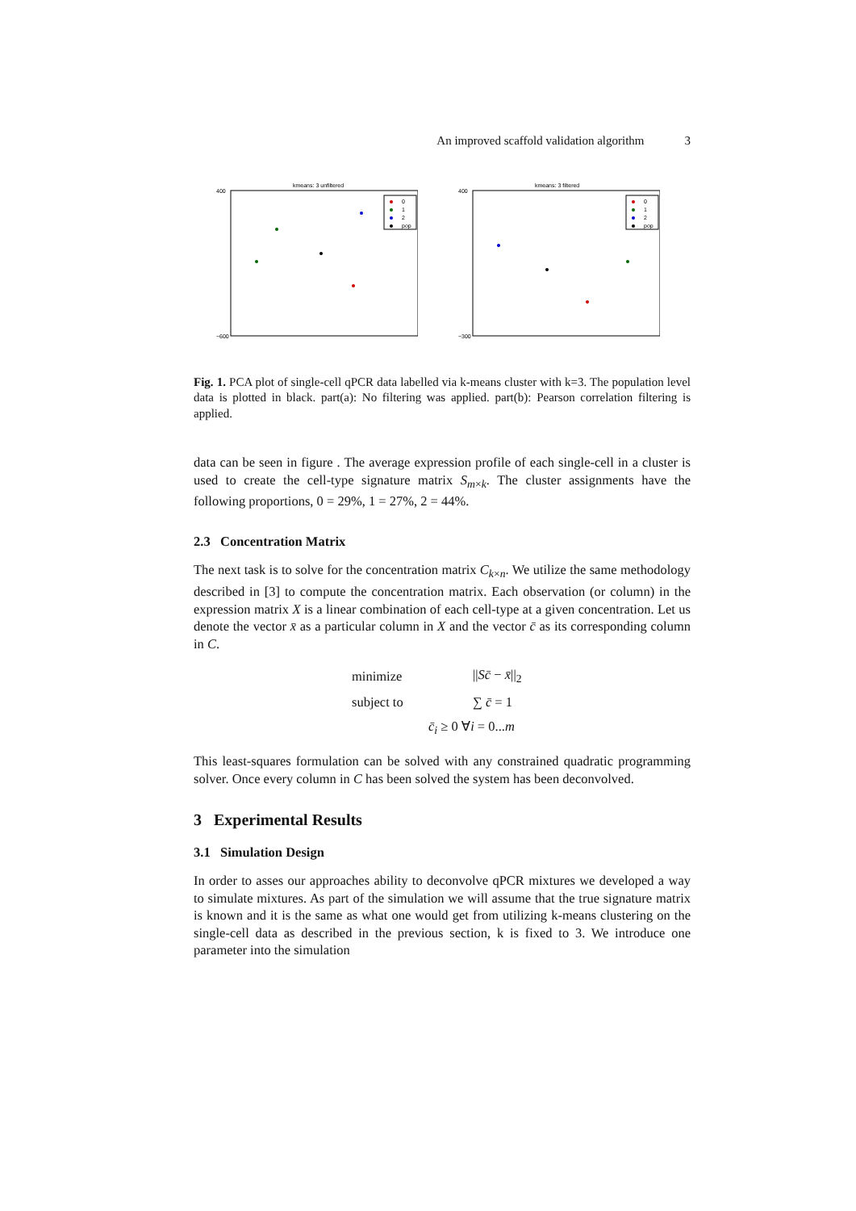An improved scaffold validation algorithm 3
kmeans: 3 unfiltered
0
1
2
pop
400
−600
kmeans: 3 filtered
0
1
2
pop
400
−300
Fig. 1. PCA plot of single-cell qPCR data labelled via k-means cluster with k=3. The population level data is plotted in black. part(a): No filtering was applied. part(b): Pearson correlation filtering is applied.
data can be seen in figure . The average expression profile of each single-cell in a cluster is used to create the cell-type signature matrix S<sub>m×k</sub>. The cluster assignments have the following proportions, 0 = 29%, 1 = 27%, 2 = 44%.
2.3 Concentration Matrix
The next task is to solve for the concentration matrix C<sub>k×n</sub>. We utilize the same methodology described in [3] to compute the concentration matrix. Each observation (or column) in the expression matrix X is a linear combination of each cell-type at a given concentration. Let us denote the vector x̄ as a particular column in X and the vector c̄ as its corresponding column in C.
minimize ||Sc̄ − x̄||<sub>2</sub>
subject to ∑ c̄ = 1
c̄<sub>i</sub> ≥ 0 ∀i = 0...m
This least-squares formulation can be solved with any constrained quadratic programming solver. Once every column in C has been solved the system has been deconvolved.
3 Experimental Results
3.1 Simulation Design
In order to asses our approaches ability to deconvolve qPCR mixtures we developed a way to simulate mixtures. As part of the simulation we will assume that the true signature matrix is known and it is the same as what one would get from utilizing k-means clustering on the single-cell data as described in the previous section, k is fixed to 3. We introduce one parameter into the simulation